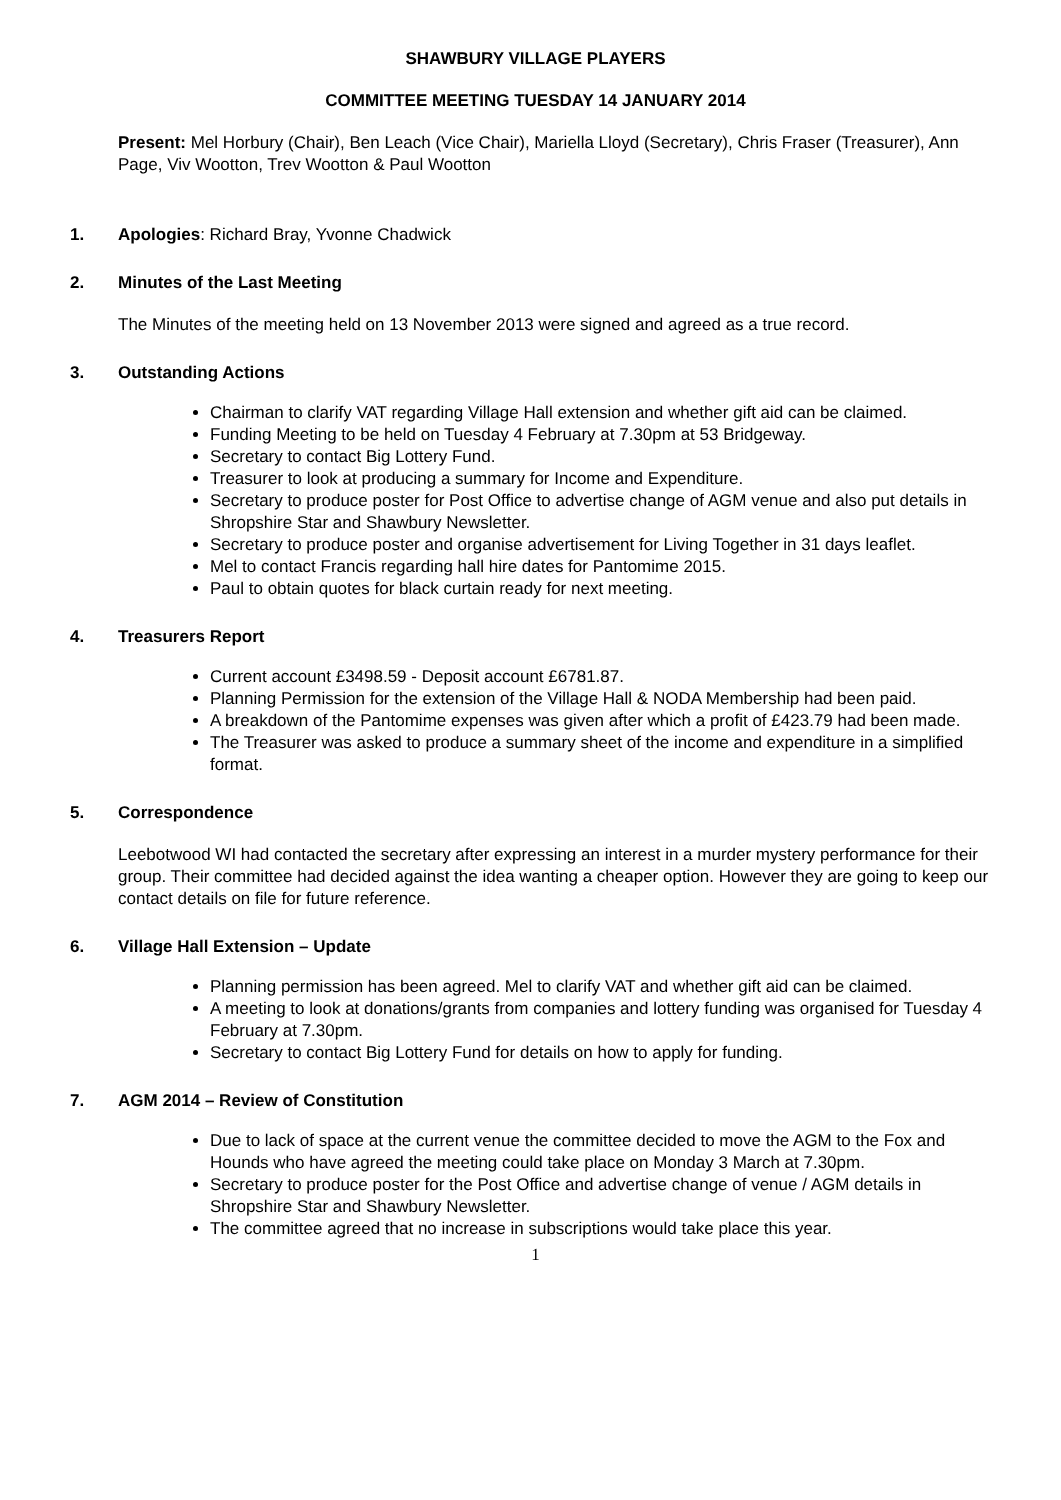SHAWBURY VILLAGE PLAYERS
COMMITTEE MEETING TUESDAY 14 JANUARY 2014
Present: Mel Horbury (Chair), Ben Leach (Vice Chair), Mariella Lloyd (Secretary), Chris Fraser (Treasurer), Ann Page, Viv Wootton, Trev Wootton & Paul Wootton
1. Apologies: Richard Bray, Yvonne Chadwick
2. Minutes of the Last Meeting
The Minutes of the meeting held on 13 November 2013 were signed and agreed as a true record.
3. Outstanding Actions
Chairman to clarify VAT regarding Village Hall extension and whether gift aid can be claimed.
Funding Meeting to be held on Tuesday 4 February at 7.30pm at 53 Bridgeway.
Secretary to contact Big Lottery Fund.
Treasurer to look at producing a summary for Income and Expenditure.
Secretary to produce poster for Post Office to advertise change of AGM venue and also put details in Shropshire Star and Shawbury Newsletter.
Secretary to produce poster and organise advertisement for Living Together in 31 days leaflet.
Mel to contact Francis regarding hall hire dates for Pantomime 2015.
Paul to obtain quotes for black curtain ready for next meeting.
4. Treasurers Report
Current account £3498.59 - Deposit account £6781.87.
Planning Permission for the extension of the Village Hall & NODA Membership had been paid.
A breakdown of the Pantomime expenses was given after which a profit of £423.79 had been made.
The Treasurer was asked to produce a summary sheet of the income and expenditure in a simplified format.
5. Correspondence
Leebotwood WI had contacted the secretary after expressing an interest in a murder mystery performance for their group. Their committee had decided against the idea wanting a cheaper option. However they are going to keep our contact details on file for future reference.
6. Village Hall Extension – Update
Planning permission has been agreed. Mel to clarify VAT and whether gift aid can be claimed.
A meeting to look at donations/grants from companies and lottery funding was organised for Tuesday 4 February at 7.30pm.
Secretary to contact Big Lottery Fund for details on how to apply for funding.
7. AGM 2014 – Review of Constitution
Due to lack of space at the current venue the committee decided to move the AGM to the Fox and Hounds who have agreed the meeting could take place on Monday 3 March at 7.30pm.
Secretary to produce poster for the Post Office and advertise change of venue / AGM details in Shropshire Star and Shawbury Newsletter.
The committee agreed that no increase in subscriptions would take place this year.
1